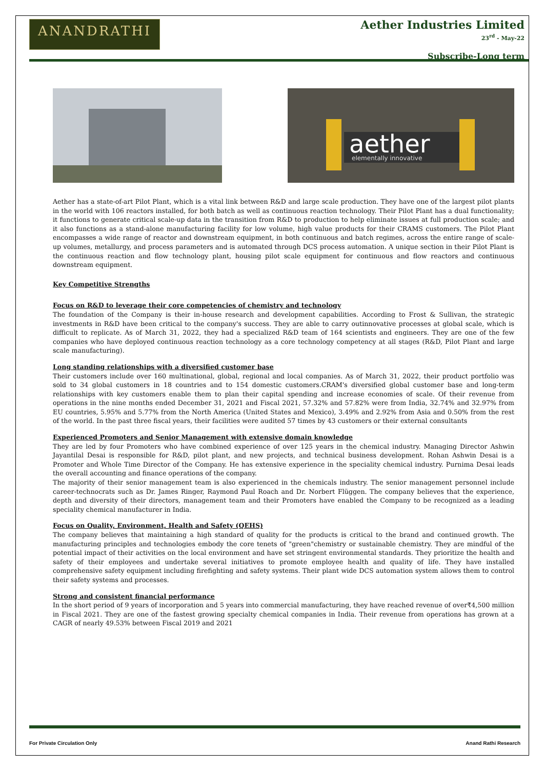ANANDRATHI
Aether Industries Limited
23<sup>rd</sup> - May-22
Subscribe-Long term
aether
elementally innovative
Aether has a state-of-art Pilot Plant, which is a vital link between R&D and large scale production. They have one of the largest pilot plants in the world with 106 reactors installed, for both batch as well as continuous reaction technology. Their Pilot Plant has a dual functionality; it functions to generate critical scale-up data in the transition from R&D to production to help eliminate issues at full production scale; and it also functions as a stand-alone manufacturing facility for low volume, high value products for their CRAMS customers. The Pilot Plant encompasses a wide range of reactor and downstream equipment, in both continuous and batch regimes, across the entire range of scale-up volumes, metallurgy, and process parameters and is automated through DCS process automation. A unique section in their Pilot Plant is the continuous reaction and flow technology plant, housing pilot scale equipment for continuous and flow reactors and continuous downstream equipment.
Key Competitive Strengths
Focus on R&D to leverage their core competencies of chemistry and technology
The foundation of the Company is their in-house research and development capabilities. According to Frost & Sullivan, the strategic investments in R&D have been critical to the company's success. They are able to carry outinnovative processes at global scale, which is difficult to replicate. As of March 31, 2022, they had a specialized R&D team of 164 scientists and engineers. They are one of the few companies who have deployed continuous reaction technology as a core technology competency at all stages (R&D, Pilot Plant and large scale manufacturing).
Long standing relationships with a diversified customer base
Their customers include over 160 multinational, global, regional and local companies. As of March 31, 2022, their product portfolio was sold to 34 global customers in 18 countries and to 154 domestic customers.CRAM's diversified global customer base and long-term relationships with key customers enable them to plan their capital spending and increase economies of scale. Of their revenue from operations in the nine months ended December 31, 2021 and Fiscal 2021, 57.32% and 57.82% were from India, 32.74% and 32.97% from EU countries, 5.95% and 5.77% from the North America (United States and Mexico), 3.49% and 2.92% from Asia and 0.50% from the rest of the world. In the past three fiscal years, their facilities were audited 57 times by 43 customers or their external consultants
Experienced Promoters and Senior Management with extensive domain knowledge
They are led by four Promoters who have combined experience of over 125 years in the chemical industry. Managing Director Ashwin Jayantilal Desai is responsible for R&D, pilot plant, and new projects, and technical business development. Rohan Ashwin Desai is a Promoter and Whole Time Director of the Company. He has extensive experience in the speciality chemical industry. Purnima Desai leads the overall accounting and finance operations of the company.
The majority of their senior management team is also experienced in the chemicals industry. The senior management personnel include career-technocrats such as Dr. James Ringer, Raymond Paul Roach and Dr. Norbert Flüggen. The company believes that the experience, depth and diversity of their directors, management team and their Promoters have enabled the Company to be recognized as a leading speciality chemical manufacturer in India.
Focus on Quality, Environment, Health and Safety (QEHS)
The company believes that maintaining a high standard of quality for the products is critical to the brand and continued growth. The manufacturing principles and technologies embody the core tenets of "green"chemistry or sustainable chemistry. They are mindful of the potential impact of their activities on the local environment and have set stringent environmental standards. They prioritize the health and safety of their employees and undertake several initiatives to promote employee health and quality of life. They have installed comprehensive safety equipment including firefighting and safety systems. Their plant wide DCS automation system allows them to control their safety systems and processes.
Strong and consistent financial performance
In the short period of 9 years of incorporation and 5 years into commercial manufacturing, they have reached revenue of over₹4,500 million in Fiscal 2021. They are one of the fastest growing specialty chemical companies in India. Their revenue from operations has grown at a CAGR of nearly 49.53% between Fiscal 2019 and 2021
For Private Circulation Only Anand Rathi Research